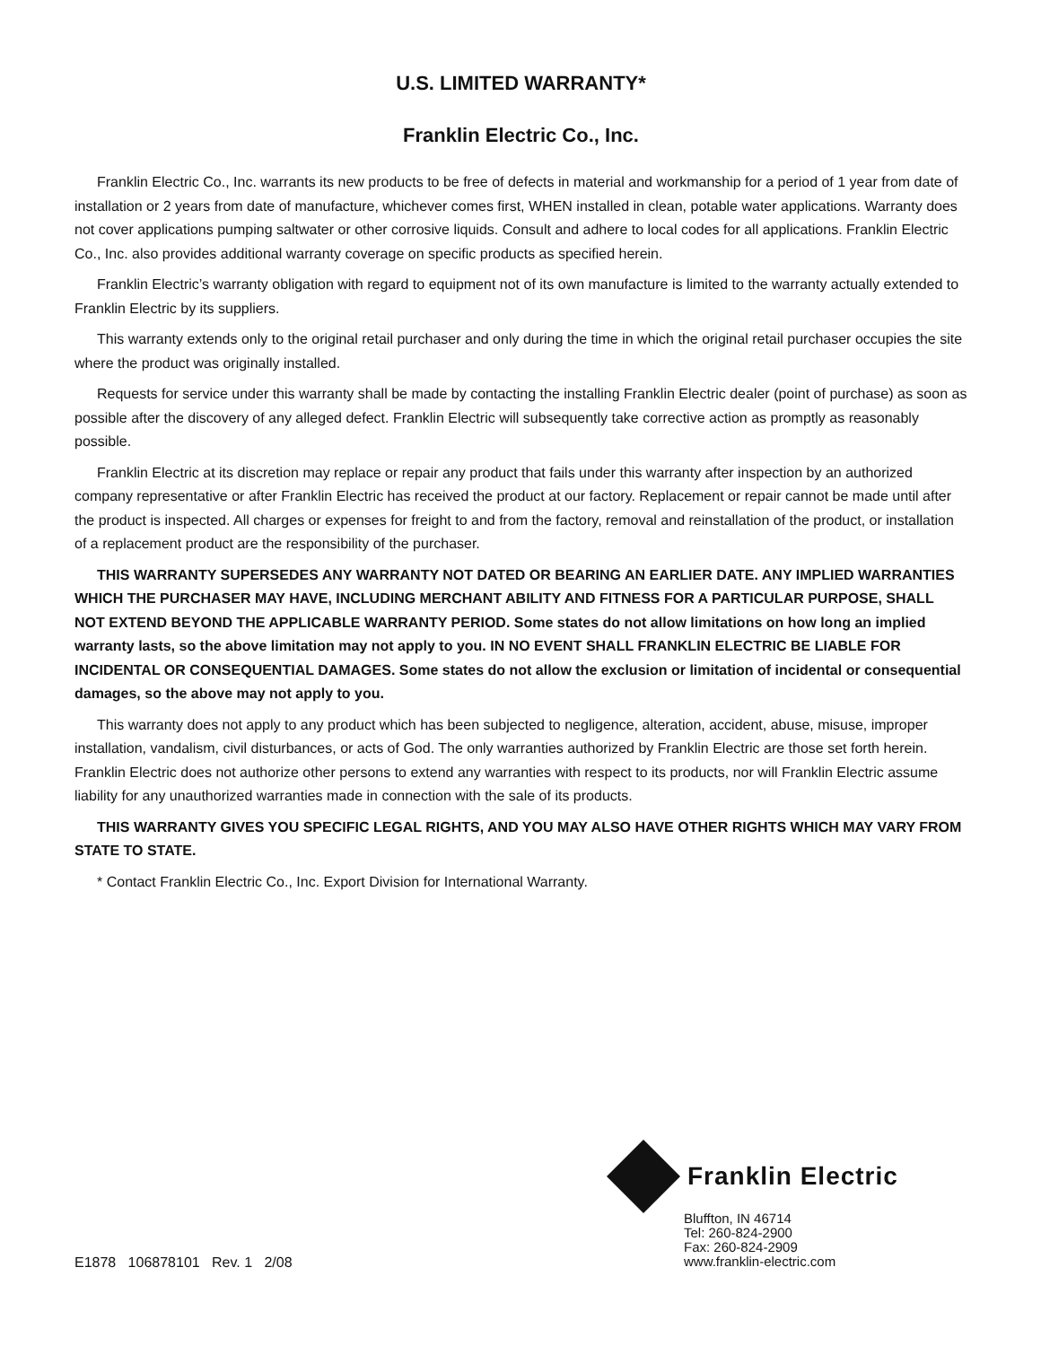U.S. LIMITED WARRANTY*
Franklin Electric Co., Inc.
Franklin Electric Co., Inc. warrants its new products to be free of defects in material and workmanship for a period of 1 year from date of installation or 2 years from date of manufacture, whichever comes first, WHEN installed in clean, potable water applications. Warranty does not cover applications pumping saltwater or other corrosive liquids. Consult and adhere to local codes for all applications. Franklin Electric Co., Inc. also provides additional warranty coverage on specific products as specified herein.
Franklin Electric’s warranty obligation with regard to equipment not of its own manufacture is limited to the warranty actually extended to Franklin Electric by its suppliers.
This warranty extends only to the original retail purchaser and only during the time in which the original retail purchaser occupies the site where the product was originally installed.
Requests for service under this warranty shall be made by contacting the installing Franklin Electric dealer (point of purchase) as soon as possible after the discovery of any alleged defect. Franklin Electric will subsequently take corrective action as promptly as reasonably possible.
Franklin Electric at its discretion may replace or repair any product that fails under this warranty after inspection by an authorized company representative or after Franklin Electric has received the product at our factory. Replacement or repair cannot be made until after the product is inspected. All charges or expenses for freight to and from the factory, removal and reinstallation of the product, or installation of a replacement product are the responsibility of the purchaser.
THIS WARRANTY SUPERSEDES ANY WARRANTY NOT DATED OR BEARING AN EARLIER DATE. ANY IMPLIED WARRANTIES WHICH THE PURCHASER MAY HAVE, INCLUDING MERCHANT ABILITY AND FITNESS FOR A PARTICULAR PURPOSE, SHALL NOT EXTEND BEYOND THE APPLICABLE WARRANTY PERIOD. Some states do not allow limitations on how long an implied warranty lasts, so the above limitation may not apply to you. IN NO EVENT SHALL FRANKLIN ELECTRIC BE LIABLE FOR INCIDENTAL OR CONSEQUENTIAL DAMAGES. Some states do not allow the exclusion or limitation of incidental or consequential damages, so the above may not apply to you.
This warranty does not apply to any product which has been subjected to negligence, alteration, accident, abuse, misuse, improper installation, vandalism, civil disturbances, or acts of God. The only warranties authorized by Franklin Electric are those set forth herein. Franklin Electric does not authorize other persons to extend any warranties with respect to its products, nor will Franklin Electric assume liability for any unauthorized warranties made in connection with the sale of its products.
THIS WARRANTY GIVES YOU SPECIFIC LEGAL RIGHTS, AND YOU MAY ALSO HAVE OTHER RIGHTS WHICH MAY VARY FROM STATE TO STATE.
* Contact Franklin Electric Co., Inc. Export Division for International Warranty.
Franklin Electric
Bluffton, IN 46714
Tel: 260-824-2900
Fax: 260-824-2909
www.franklin-electric.com
E1878 106878101 Rev. 1 2/08